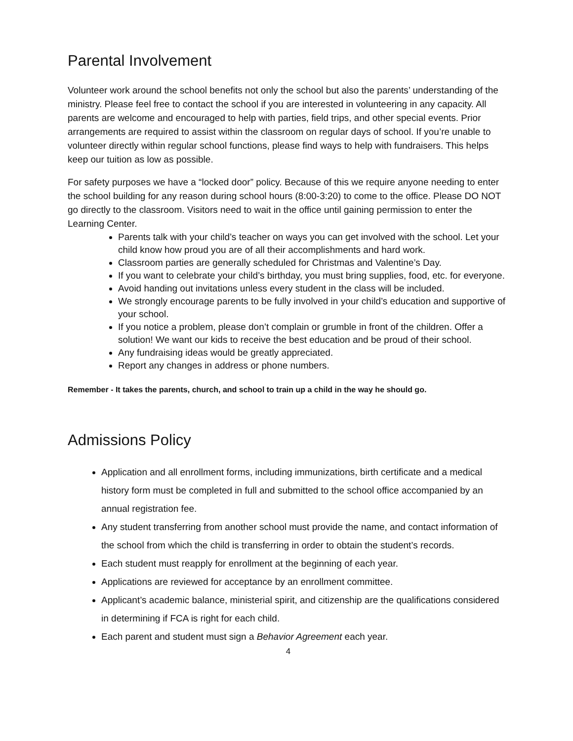Parental Involvement
Volunteer work around the school benefits not only the school but also the parents’ understanding of the ministry. Please feel free to contact the school if you are interested in volunteering in any capacity. All parents are welcome and encouraged to help with parties, field trips, and other special events. Prior arrangements are required to assist within the classroom on regular days of school. If you’re unable to volunteer directly within regular school functions, please find ways to help with fundraisers. This helps keep our tuition as low as possible.
For safety purposes we have a “locked door” policy. Because of this we require anyone needing to enter the school building for any reason during school hours (8:00-3:20) to come to the office. Please DO NOT go directly to the classroom. Visitors need to wait in the office until gaining permission to enter the Learning Center.
Parents talk with your child’s teacher on ways you can get involved with the school. Let your child know how proud you are of all their accomplishments and hard work.
Classroom parties are generally scheduled for Christmas and Valentine’s Day.
If you want to celebrate your child’s birthday, you must bring supplies, food, etc. for everyone.
Avoid handing out invitations unless every student in the class will be included.
We strongly encourage parents to be fully involved in your child’s education and supportive of your school.
If you notice a problem, please don’t complain or grumble in front of the children. Offer a solution! We want our kids to receive the best education and be proud of their school.
Any fundraising ideas would be greatly appreciated.
Report any changes in address or phone numbers.
Remember - It takes the parents, church, and school to train up a child in the way he should go.
Admissions Policy
Application and all enrollment forms, including immunizations, birth certificate and a medical history form must be completed in full and submitted to the school office accompanied by an annual registration fee.
Any student transferring from another school must provide the name, and contact information of the school from which the child is transferring in order to obtain the student’s records.
Each student must reapply for enrollment at the beginning of each year.
Applications are reviewed for acceptance by an enrollment committee.
Applicant’s academic balance, ministerial spirit, and citizenship are the qualifications considered in determining if FCA is right for each child.
Each parent and student must sign a Behavior Agreement each year.
4